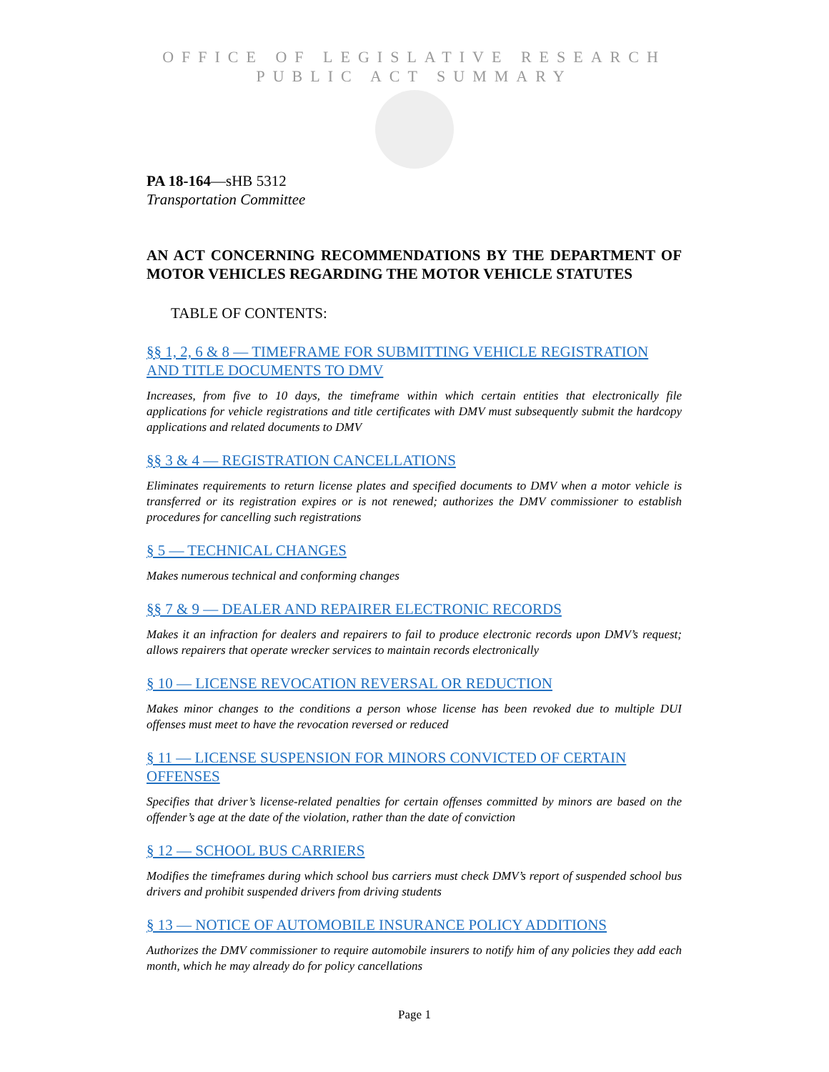OFFICE OF LEGISLATIVE RESEARCH
PUBLIC ACT SUMMARY
PA 18-164—sHB 5312
Transportation Committee
AN ACT CONCERNING RECOMMENDATIONS BY THE DEPARTMENT OF MOTOR VEHICLES REGARDING THE MOTOR VEHICLE STATUTES
TABLE OF CONTENTS:
§§ 1, 2, 6 & 8 — TIMEFRAME FOR SUBMITTING VEHICLE REGISTRATION AND TITLE DOCUMENTS TO DMV
Increases, from five to 10 days, the timeframe within which certain entities that electronically file applications for vehicle registrations and title certificates with DMV must subsequently submit the hardcopy applications and related documents to DMV
§§ 3 & 4 — REGISTRATION CANCELLATIONS
Eliminates requirements to return license plates and specified documents to DMV when a motor vehicle is transferred or its registration expires or is not renewed; authorizes the DMV commissioner to establish procedures for cancelling such registrations
§ 5 — TECHNICAL CHANGES
Makes numerous technical and conforming changes
§§ 7 & 9 — DEALER AND REPAIRER ELECTRONIC RECORDS
Makes it an infraction for dealers and repairers to fail to produce electronic records upon DMV’s request; allows repairers that operate wrecker services to maintain records electronically
§ 10 — LICENSE REVOCATION REVERSAL OR REDUCTION
Makes minor changes to the conditions a person whose license has been revoked due to multiple DUI offenses must meet to have the revocation reversed or reduced
§ 11 — LICENSE SUSPENSION FOR MINORS CONVICTED OF CERTAIN OFFENSES
Specifies that driver’s license-related penalties for certain offenses committed by minors are based on the offender’s age at the date of the violation, rather than the date of conviction
§ 12 — SCHOOL BUS CARRIERS
Modifies the timeframes during which school bus carriers must check DMV’s report of suspended school bus drivers and prohibit suspended drivers from driving students
§ 13 — NOTICE OF AUTOMOBILE INSURANCE POLICY ADDITIONS
Authorizes the DMV commissioner to require automobile insurers to notify him of any policies they add each month, which he may already do for policy cancellations
Page 1